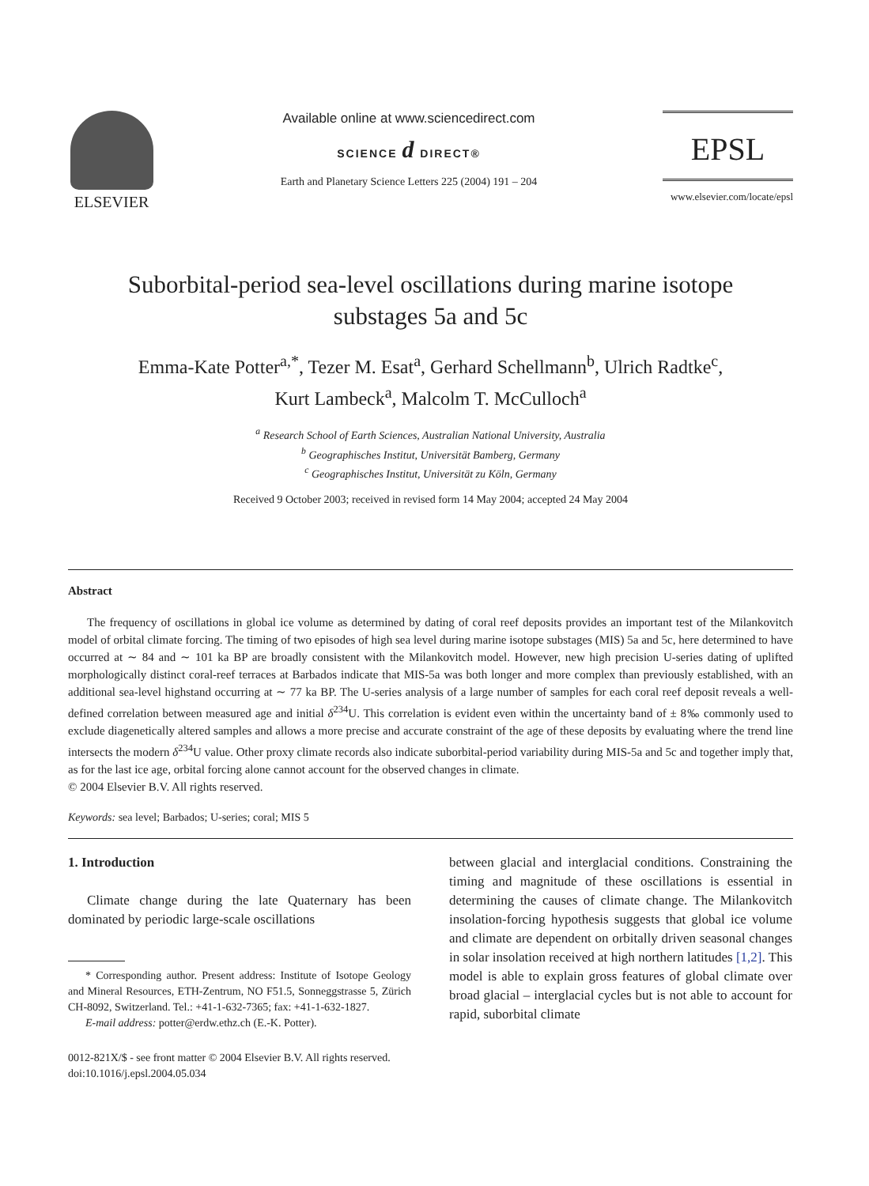ELSEVIER
Available online at www.sciencedirect.com
SCIENCE d DIRECT®
Earth and Planetary Science Letters 225 (2004) 191 – 204
EPSL
www.elsevier.com/locate/epsl
Suborbital-period sea-level oscillations during marine isotope
substages 5a and 5c
Emma-Kate Potter<sup>a,*</sup>, Tezer M. Esat<sup>a</sup>, Gerhard Schellmann<sup>b</sup>, Ulrich Radtke<sup>c</sup>,
Kurt Lambeck<sup>a</sup>, Malcolm T. McCulloch<sup>a</sup>
<sup>a</sup> Research School of Earth Sciences, Australian National University, Australia
<sup>b</sup> Geographisches Institut, Universität Bamberg, Germany
<sup>c</sup> Geographisches Institut, Universität zu Köln, Germany
Received 9 October 2003; received in revised form 14 May 2004; accepted 24 May 2004
Abstract
The frequency of oscillations in global ice volume as determined by dating of coral reef deposits provides an important test of the Milankovitch model of orbital climate forcing. The timing of two episodes of high sea level during marine isotope substages (MIS) 5a and 5c, here determined to have occurred at ∼ 84 and ∼ 101 ka BP are broadly consistent with the Milankovitch model. However, new high precision U-series dating of uplifted morphologically distinct coral-reef terraces at Barbados indicate that MIS-5a was both longer and more complex than previously established, with an additional sea-level highstand occurring at ∼ 77 ka BP. The U-series analysis of a large number of samples for each coral reef deposit reveals a well-defined correlation between measured age and initial δ<sup>234</sup>U. This correlation is evident even within the uncertainty band of ± 8‰ commonly used to exclude diagenetically altered samples and allows a more precise and accurate constraint of the age of these deposits by evaluating where the trend line intersects the modern δ<sup>234</sup>U value. Other proxy climate records also indicate suborbital-period variability during MIS-5a and 5c and together imply that, as for the last ice age, orbital forcing alone cannot account for the observed changes in climate.
© 2004 Elsevier B.V. All rights reserved.
Keywords: sea level; Barbados; U-series; coral; MIS 5
1. Introduction
Climate change during the late Quaternary has been dominated by periodic large-scale oscillations
* Corresponding author. Present address: Institute of Isotope Geology and Mineral Resources, ETH-Zentrum, NO F51.5, Sonneggstrasse 5, Zürich CH-8092, Switzerland. Tel.: +41-1-632-7365; fax: +41-1-632-1827.
E-mail address: potter@erdw.ethz.ch (E.-K. Potter).
0012-821X/$ - see front matter © 2004 Elsevier B.V. All rights reserved.
doi:10.1016/j.epsl.2004.05.034
between glacial and interglacial conditions. Constraining the timing and magnitude of these oscillations is essential in determining the causes of climate change. The Milankovitch insolation-forcing hypothesis suggests that global ice volume and climate are dependent on orbitally driven seasonal changes in solar insolation received at high northern latitudes [1,2]. This model is able to explain gross features of global climate over broad glacial – interglacial cycles but is not able to account for rapid, suborbital climate